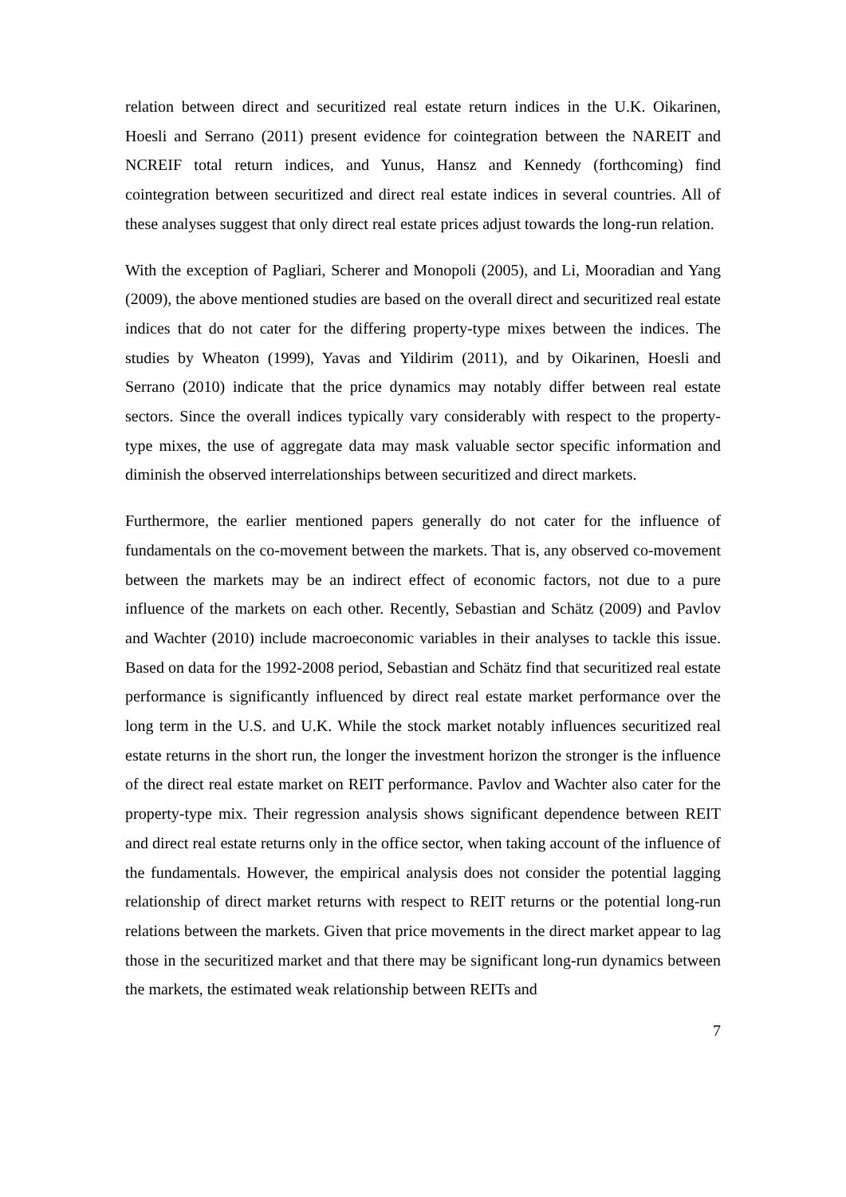relation between direct and securitized real estate return indices in the U.K. Oikarinen, Hoesli and Serrano (2011) present evidence for cointegration between the NAREIT and NCREIF total return indices, and Yunus, Hansz and Kennedy (forthcoming) find cointegration between securitized and direct real estate indices in several countries. All of these analyses suggest that only direct real estate prices adjust towards the long-run relation.
With the exception of Pagliari, Scherer and Monopoli (2005), and Li, Mooradian and Yang (2009), the above mentioned studies are based on the overall direct and securitized real estate indices that do not cater for the differing property-type mixes between the indices. The studies by Wheaton (1999), Yavas and Yildirim (2011), and by Oikarinen, Hoesli and Serrano (2010) indicate that the price dynamics may notably differ between real estate sectors. Since the overall indices typically vary considerably with respect to the property-type mixes, the use of aggregate data may mask valuable sector specific information and diminish the observed interrelationships between securitized and direct markets.
Furthermore, the earlier mentioned papers generally do not cater for the influence of fundamentals on the co-movement between the markets. That is, any observed co-movement between the markets may be an indirect effect of economic factors, not due to a pure influence of the markets on each other. Recently, Sebastian and Schätz (2009) and Pavlov and Wachter (2010) include macroeconomic variables in their analyses to tackle this issue. Based on data for the 1992-2008 period, Sebastian and Schätz find that securitized real estate performance is significantly influenced by direct real estate market performance over the long term in the U.S. and U.K. While the stock market notably influences securitized real estate returns in the short run, the longer the investment horizon the stronger is the influence of the direct real estate market on REIT performance. Pavlov and Wachter also cater for the property-type mix. Their regression analysis shows significant dependence between REIT and direct real estate returns only in the office sector, when taking account of the influence of the fundamentals. However, the empirical analysis does not consider the potential lagging relationship of direct market returns with respect to REIT returns or the potential long-run relations between the markets. Given that price movements in the direct market appear to lag those in the securitized market and that there may be significant long-run dynamics between the markets, the estimated weak relationship between REITs and
7